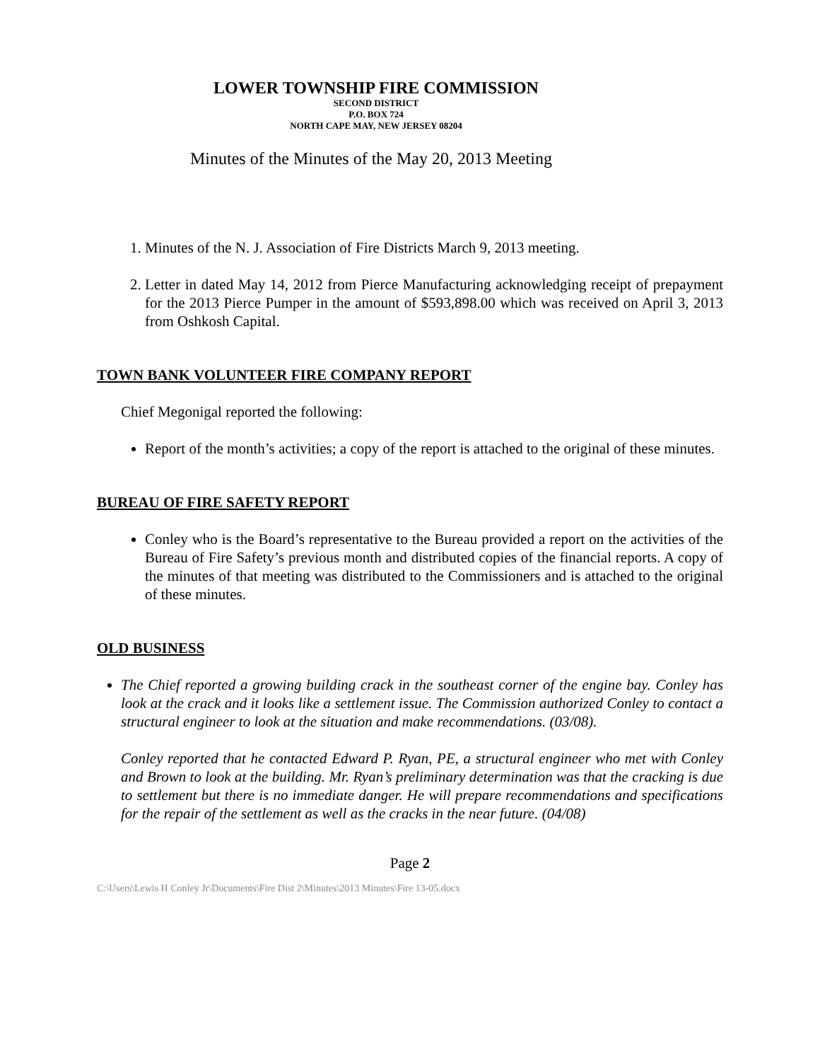LOWER TOWNSHIP FIRE COMMISSION
SECOND DISTRICT
P.O. BOX 724
NORTH CAPE MAY, NEW JERSEY 08204
Minutes of the Minutes of the May 20, 2013 Meeting
1. Minutes of the N. J. Association of Fire Districts March 9, 2013 meeting.
2. Letter in dated May 14, 2012 from Pierce Manufacturing acknowledging receipt of prepayment for the 2013 Pierce Pumper in the amount of $593,898.00 which was received on April 3, 2013 from Oshkosh Capital.
TOWN BANK VOLUNTEER FIRE COMPANY REPORT
Chief Megonigal reported the following:
Report of the month’s activities; a copy of the report is attached to the original of these minutes.
BUREAU OF FIRE SAFETY REPORT
Conley who is the Board’s representative to the Bureau provided a report on the activities of the Bureau of Fire Safety’s previous month and distributed copies of the financial reports. A copy of the minutes of that meeting was distributed to the Commissioners and is attached to the original of these minutes.
OLD BUSINESS
The Chief reported a growing building crack in the southeast corner of the engine bay. Conley has look at the crack and it looks like a settlement issue. The Commission authorized Conley to contact a structural engineer to look at the situation and make recommendations. (03/08).
Conley reported that he contacted Edward P. Ryan, PE, a structural engineer who met with Conley and Brown to look at the building. Mr. Ryan’s preliminary determination was that the cracking is due to settlement but there is no immediate danger. He will prepare recommendations and specifications for the repair of the settlement as well as the cracks in the near future. (04/08)
Page 2
C:\Users\Lewis H Conley Jr\Documents\Fire Dist 2\Minutes\2013 Minutes\Fire 13-05.docx